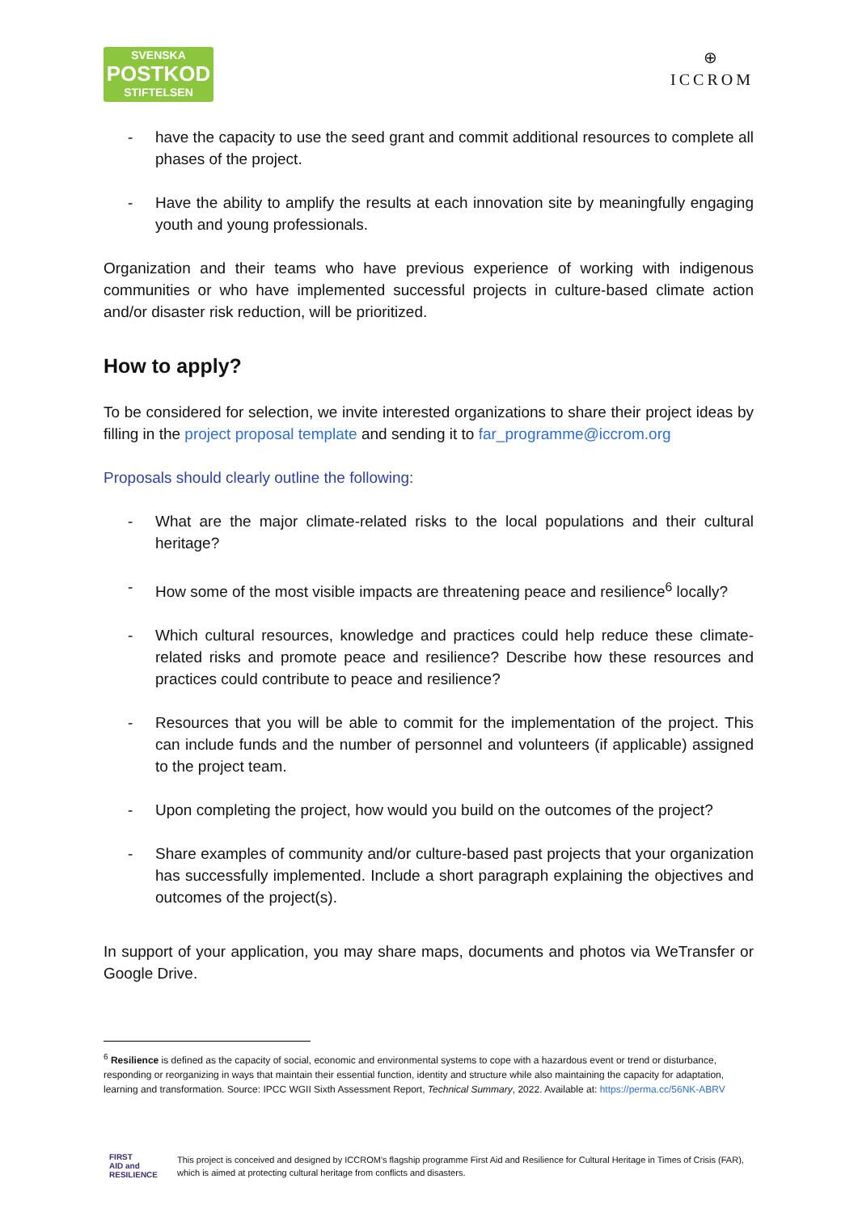SVENSKA
POSTKOD
STIFTELSEN
⊕
ICCROM
- have the capacity to use the seed grant and commit additional resources to complete all phases of the project.
- Have the ability to amplify the results at each innovation site by meaningfully engaging youth and young professionals.
Organization and their teams who have previous experience of working with indigenous communities or who have implemented successful projects in culture-based climate action and/or disaster risk reduction, will be prioritized.
How to apply?
To be considered for selection, we invite interested organizations to share their project ideas by filling in the project proposal template and sending it to far_programme@iccrom.org
Proposals should clearly outline the following:
- What are the major climate-related risks to the local populations and their cultural heritage?
- How some of the most visible impacts are threatening peace and resilience<sup>6</sup> locally?
- Which cultural resources, knowledge and practices could help reduce these climate-related risks and promote peace and resilience? Describe how these resources and practices could contribute to peace and resilience?
- Resources that you will be able to commit for the implementation of the project. This can include funds and the number of personnel and volunteers (if applicable) assigned to the project team.
- Upon completing the project, how would you build on the outcomes of the project?
- Share examples of community and/or culture-based past projects that your organization has successfully implemented. Include a short paragraph explaining the objectives and outcomes of the project(s).
In support of your application, you may share maps, documents and photos via WeTransfer or Google Drive.
<sup>6</sup> Resilience is defined as the capacity of social, economic and environmental systems to cope with a hazardous event or trend or disturbance, responding or reorganizing in ways that maintain their essential function, identity and structure while also maintaining the capacity for adaptation, learning and transformation. Source: IPCC WGII Sixth Assessment Report, Technical Summary, 2022. Available at: https://perma.cc/56NK-ABRV
FIRST
AID and
RESILIENCE
This project is conceived and designed by ICCROM's flagship programme First Aid and Resilience for Cultural Heritage in Times of Crisis (FAR),
which is aimed at protecting cultural heritage from conflicts and disasters.